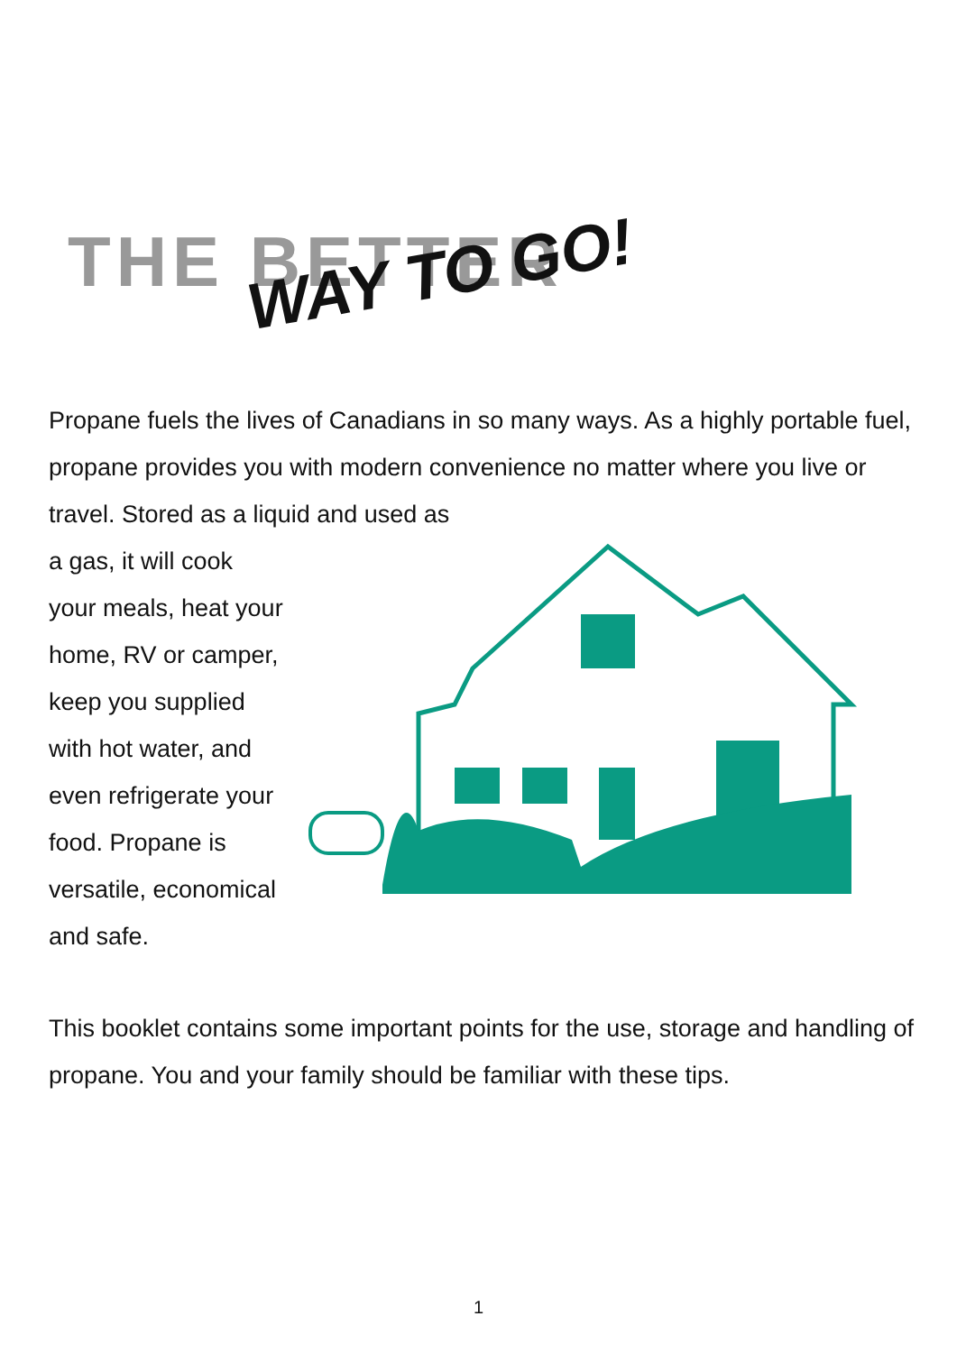THE BETTER
WAY TO GO!
Propane fuels the lives of Canadians in so many ways. As a highly portable fuel, propane provides you with modern convenience no matter where you live or travel. Stored as a liquid and used as
a gas, it will cook your meals, heat your home, RV or camper, keep you supplied with hot water, and even refrigerate your food. Propane is versatile, economical and safe.
This booklet contains some important points for the use, storage and handling of propane. You and your family should be familiar with these tips.
1